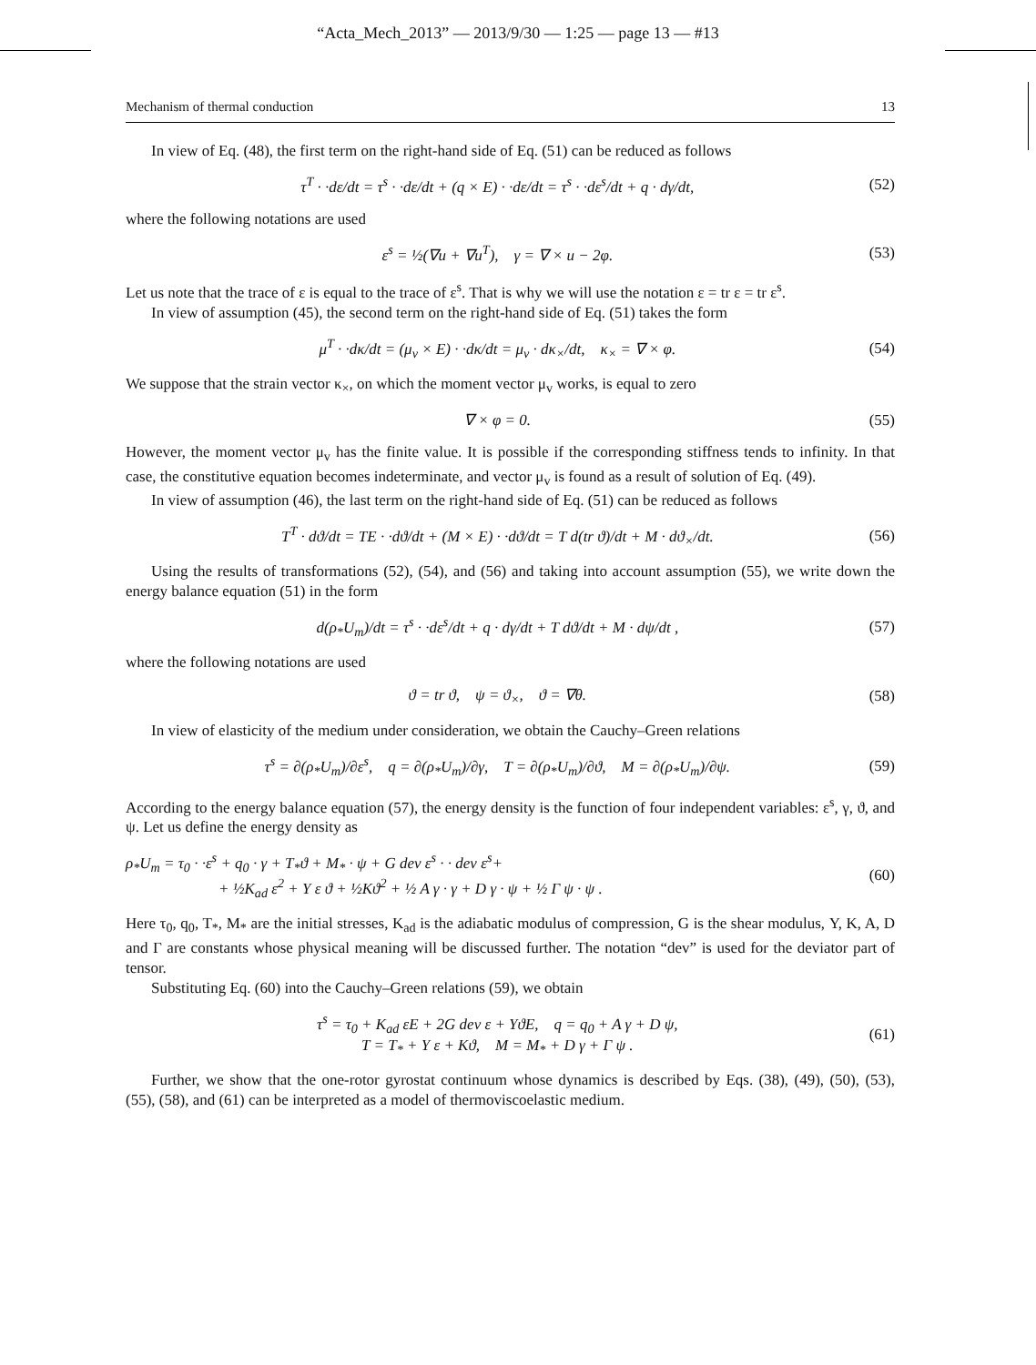“Acta_Mech_2013” — 2013/9/30 — 1:25 — page 13 — #13
Mechanism of thermal conduction 13
In view of Eq. (48), the first term on the right-hand side of Eq. (51) can be reduced as follows
τ<sup>T</sup> · ·dε/dt = τ<sup>s</sup> · ·dε/dt + (q × E) · ·dε/dt = τ<sup>s</sup> · ·dε<sup>s</sup>/dt + q · dγ/dt, (52)
where the following notations are used
ε<sup>s</sup> = ½(∇u + ∇u<sup>T</sup>), γ = ∇ × u − 2φ. (53)
Let us note that the trace of ε is equal to the trace of ε<sup>s</sup>. That is why we will use the notation ε = tr ε = tr ε<sup>s</sup>.
In view of assumption (45), the second term on the right-hand side of Eq. (51) takes the form
μ<sup>T</sup> · ·dκ/dt = (μ<sub>v</sub> × E) · ·dκ/dt = μ<sub>v</sub> · dκ<sub>×</sub>/dt, κ<sub>×</sub> = ∇ × φ. (54)
We suppose that the strain vector κ<sub>×</sub>, on which the moment vector μ<sub>v</sub> works, is equal to zero
∇ × φ = 0. (55)
However, the moment vector μ<sub>v</sub> has the finite value. It is possible if the corresponding stiffness tends to infinity. In that case, the constitutive equation becomes indeterminate, and vector μ<sub>v</sub> is found as a result of solution of Eq. (49).
In view of assumption (46), the last term on the right-hand side of Eq. (51) can be reduced as follows
T<sup>T</sup> · dϑ/dt = TE · ·dϑ/dt + (M × E) · ·dϑ/dt = T d(tr ϑ)/dt + M · dϑ<sub>×</sub>/dt. (56)
Using the results of transformations (52), (54), and (56) and taking into account assumption (55), we write down the energy balance equation (51) in the form
d(ρ<sub>*</sub>U<sub>m</sub>)/dt = τ<sup>s</sup> · ·dε<sup>s</sup>/dt + q · dγ/dt + T dϑ/dt + M · dψ/dt , (57)
where the following notations are used
ϑ = tr ϑ, ψ = ϑ<sub>×</sub>, ϑ = ∇θ. (58)
In view of elasticity of the medium under consideration, we obtain the Cauchy–Green relations
τ<sup>s</sup> = ∂(ρ<sub>*</sub>U<sub>m</sub>)/∂ε<sup>s</sup>, q = ∂(ρ<sub>*</sub>U<sub>m</sub>)/∂γ, T = ∂(ρ<sub>*</sub>U<sub>m</sub>)/∂ϑ, M = ∂(ρ<sub>*</sub>U<sub>m</sub>)/∂ψ. (59)
According to the energy balance equation (57), the energy density is the function of four independent variables: ε<sup>s</sup>, γ, ϑ, and ψ. Let us define the energy density as
ρ<sub>*</sub>U<sub>m</sub> = τ<sub>0</sub> · ·ε<sup>s</sup> + q<sub>0</sub> · γ + T<sub>*</sub>ϑ + M<sub>*</sub> · ψ + G dev ε<sup>s</sup> · · dev ε<sup>s</sup>+
+ ½K<sub>ad</sub> ε<sup>2</sup> + Υ ε ϑ + ½Kϑ<sup>2</sup> + ½ A γ · γ + D γ · ψ + ½ Γ ψ · ψ . (60)
Here τ<sub>0</sub>, q<sub>0</sub>, T<sub>*</sub>, M<sub>*</sub> are the initial stresses, K<sub>ad</sub> is the adiabatic modulus of compression, G is the shear modulus, Υ, K, A, D and Γ are constants whose physical meaning will be discussed further. The notation “dev” is used for the deviator part of tensor.
Substituting Eq. (60) into the Cauchy–Green relations (59), we obtain
τ<sup>s</sup> = τ<sub>0</sub> + K<sub>ad</sub> εE + 2G dev ε + ΥϑE, q = q<sub>0</sub> + A γ + D ψ,
T = T<sub>*</sub> + Υ ε + Kϑ, M = M<sub>*</sub> + D γ + Γ ψ . (61)
Further, we show that the one-rotor gyrostat continuum whose dynamics is described by Eqs. (38), (49), (50), (53), (55), (58), and (61) can be interpreted as a model of thermoviscoelastic medium.